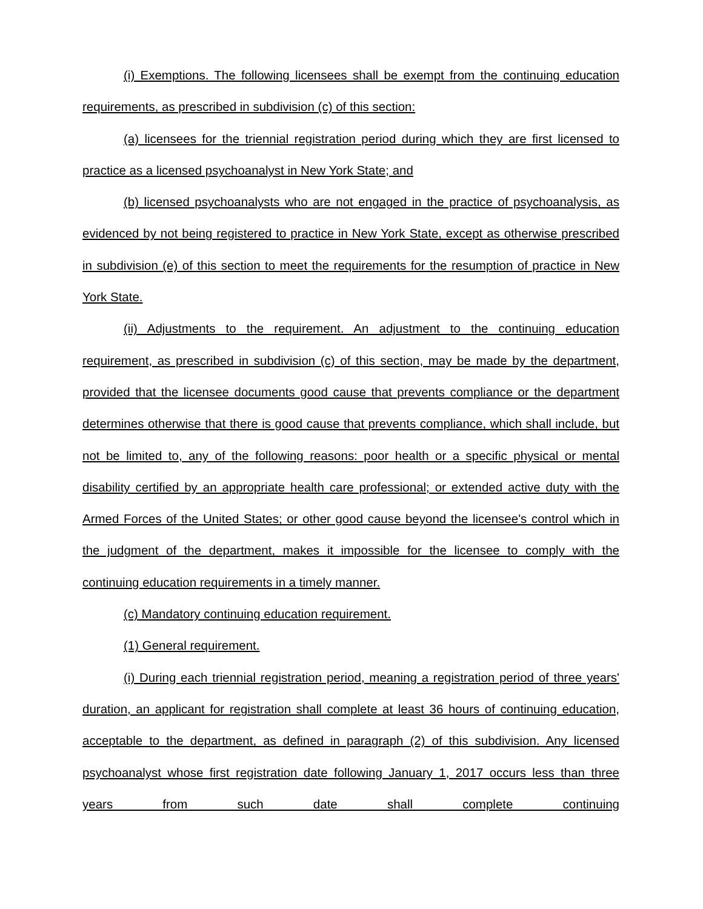(i) Exemptions. The following licensees shall be exempt from the continuing education requirements, as prescribed in subdivision (c) of this section:
(a) licensees for the triennial registration period during which they are first licensed to practice as a licensed psychoanalyst in New York State; and
(b) licensed psychoanalysts who are not engaged in the practice of psychoanalysis, as evidenced by not being registered to practice in New York State, except as otherwise prescribed in subdivision (e) of this section to meet the requirements for the resumption of practice in New York State.
(ii) Adjustments to the requirement. An adjustment to the continuing education requirement, as prescribed in subdivision (c) of this section, may be made by the department, provided that the licensee documents good cause that prevents compliance or the department determines otherwise that there is good cause that prevents compliance, which shall include, but not be limited to, any of the following reasons: poor health or a specific physical or mental disability certified by an appropriate health care professional; or extended active duty with the Armed Forces of the United States; or other good cause beyond the licensee's control which in the judgment of the department, makes it impossible for the licensee to comply with the continuing education requirements in a timely manner.
(c) Mandatory continuing education requirement.
(1) General requirement.
(i) During each triennial registration period, meaning a registration period of three years' duration, an applicant for registration shall complete at least 36 hours of continuing education, acceptable to the department, as defined in paragraph (2) of this subdivision. Any licensed psychoanalyst whose first registration date following January 1, 2017 occurs less than three years from such date shall complete continuing